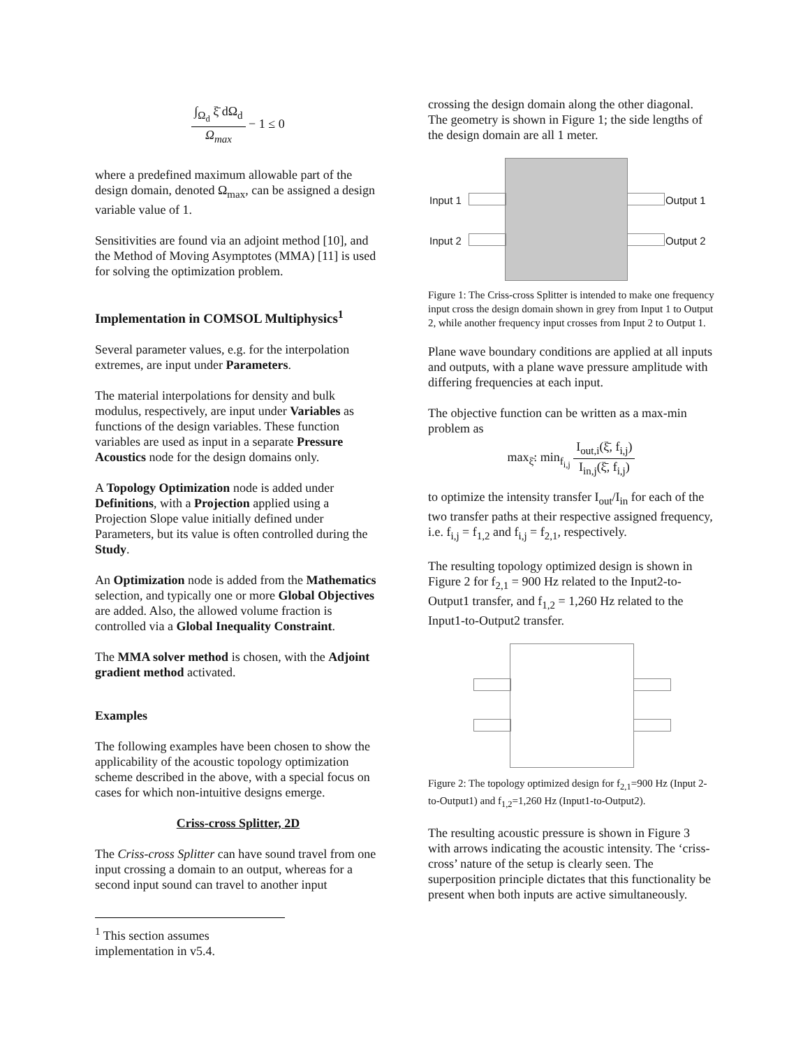∫<sub>Ω<sub>d</sub></sub> ξ̄ dΩ<sub>d</sub> Ω<sub>max</sub>
− 1 ≤ 0
where a predefined maximum allowable part of the design domain, denoted Ω<sub>max</sub>, can be assigned a design variable value of 1.
Sensitivities are found via an adjoint method [10], and the Method of Moving Asymptotes (MMA) [11] is used for solving the optimization problem.
Implementation in COMSOL Multiphysics<sup>1</sup>
Several parameter values, e.g. for the interpolation extremes, are input under Parameters.
The material interpolations for density and bulk modulus, respectively, are input under Variables as functions of the design variables. These function variables are used as input in a separate Pressure Acoustics node for the design domains only.
A Topology Optimization node is added under Definitions, with a Projection applied using a Projection Slope value initially defined under Parameters, but its value is often controlled during the Study.
An Optimization node is added from the Mathematics selection, and typically one or more Global Objectives are added. Also, the allowed volume fraction is controlled via a Global Inequality Constraint.
The MMA solver method is chosen, with the Adjoint gradient method activated.
Examples
The following examples have been chosen to show the applicability of the acoustic topology optimization scheme described in the above, with a special focus on cases for which non-intuitive designs emerge.
Criss-cross Splitter, 2D
The Criss-cross Splitter can have sound travel from one input crossing a domain to an output, whereas for a second input sound can travel to another input
<sup>1</sup> This section assumes implementation in v5.4.
crossing the design domain along the other diagonal. The geometry is shown in Figure 1; the side lengths of the design domain are all 1 meter.
Input 1
Input 2
Output 1
Output 2
Figure 1: The Criss-cross Splitter is intended to make one frequency input cross the design domain shown in grey from Input 1 to Output 2, while another frequency input crosses from Input 2 to Output 1.
Plane wave boundary conditions are applied at all inputs and outputs, with a plane wave pressure amplitude with differing frequencies at each input.
The objective function can be written as a max-min problem as
max<sub>ξ̄</sub>: min<sub>f<sub>i,j</sub></sub>
I<sub>out,i</sub>(ξ̄, f<sub>i,j</sub>) I<sub>in,j</sub>(ξ̄, f<sub>i,j</sub>)
to optimize the intensity transfer I<sub>out</sub>/I<sub>in</sub> for each of the two transfer paths at their respective assigned frequency, i.e. f<sub>i,j</sub> = f<sub>1,2</sub> and f<sub>i,j</sub> = f<sub>2,1</sub>, respectively.
The resulting topology optimized design is shown in Figure 2 for f<sub>2,1</sub> = 900 Hz related to the Input2-to-Output1 transfer, and f<sub>1,2</sub> = 1,260 Hz related to the Input1-to-Output2 transfer.
Figure 2: The topology optimized design for f<sub>2,1</sub>=900 Hz (Input 2-to-Output1) and f<sub>1,2</sub>=1,260 Hz (Input1-to-Output2).
The resulting acoustic pressure is shown in Figure 3 with arrows indicating the acoustic intensity. The ‘criss-cross’ nature of the setup is clearly seen. The superposition principle dictates that this functionality be present when both inputs are active simultaneously.